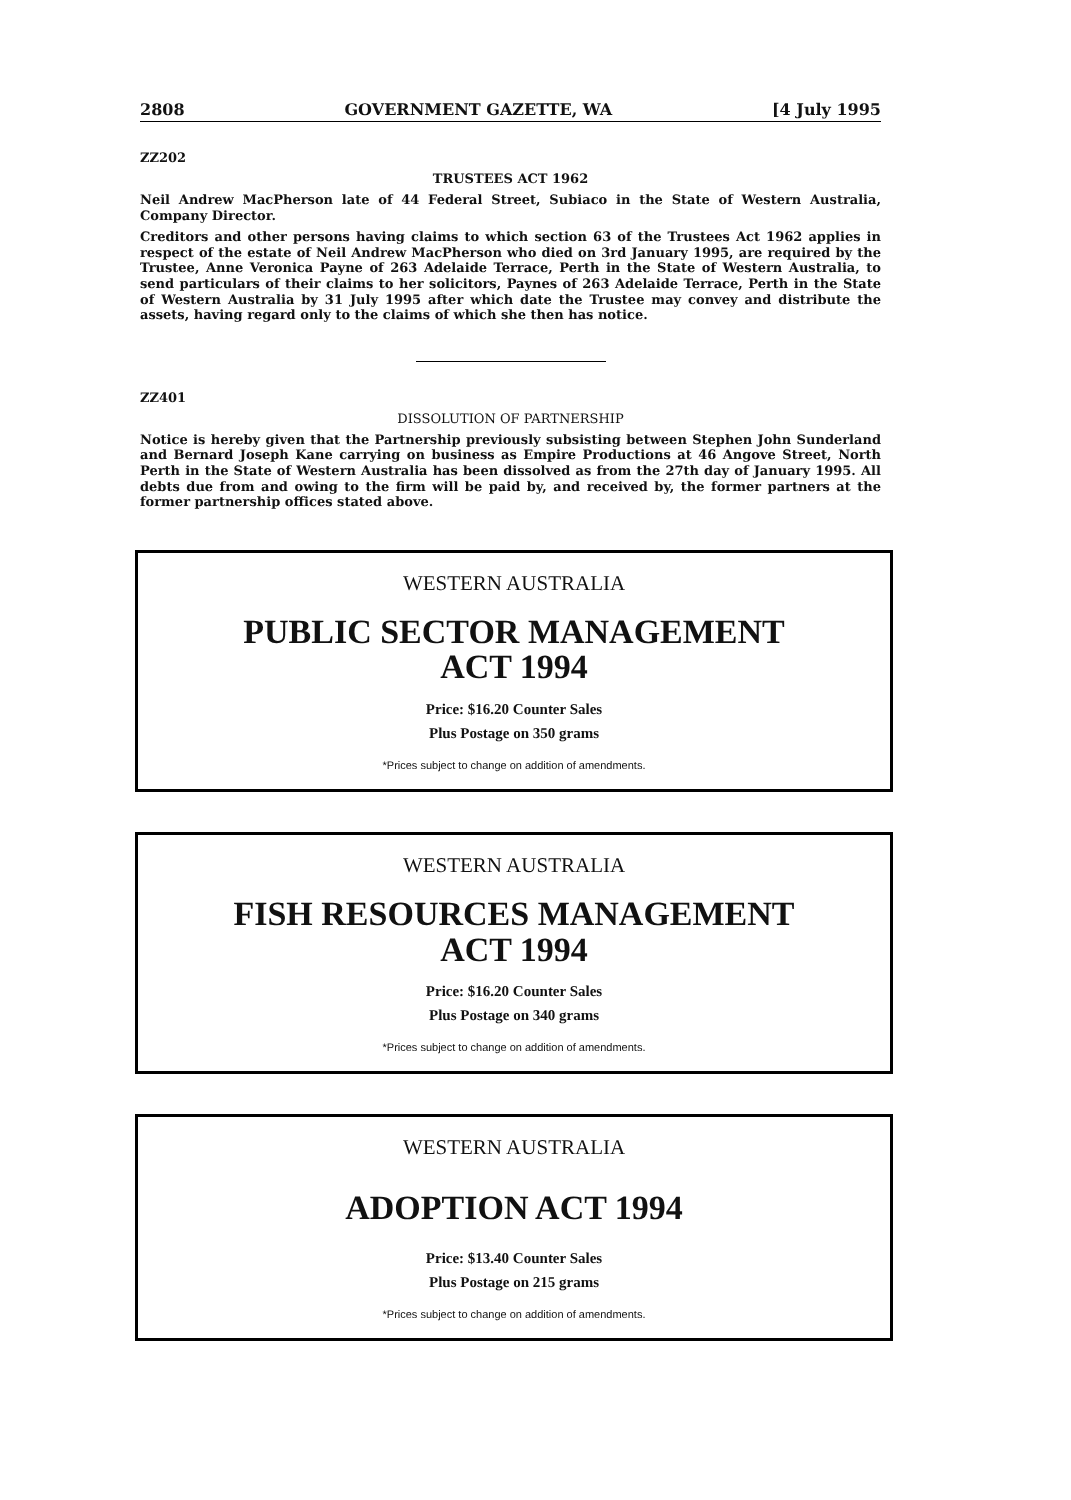2808 GOVERNMENT GAZETTE, WA [4 July 1995
ZZ202
TRUSTEES ACT 1962
Neil Andrew MacPherson late of 44 Federal Street, Subiaco in the State of Western Australia, Company Director.
Creditors and other persons having claims to which section 63 of the Trustees Act 1962 applies in respect of the estate of Neil Andrew MacPherson who died on 3rd January 1995, are required by the Trustee, Anne Veronica Payne of 263 Adelaide Terrace, Perth in the State of Western Australia, to send particulars of their claims to her solicitors, Paynes of 263 Adelaide Terrace, Perth in the State of Western Australia by 31 July 1995 after which date the Trustee may convey and distribute the assets, having regard only to the claims of which she then has notice.
ZZ401
DISSOLUTION OF PARTNERSHIP
Notice is hereby given that the Partnership previously subsisting between Stephen John Sunderland and Bernard Joseph Kane carrying on business as Empire Productions at 46 Angove Street, North Perth in the State of Western Australia has been dissolved as from the 27th day of January 1995. All debts due from and owing to the firm will be paid by, and received by, the former partners at the former partnership offices stated above.
WESTERN AUSTRALIA
PUBLIC SECTOR MANAGEMENT
ACT 1994
Price: $16.20 Counter Sales
Plus Postage on 350 grams
*Prices subject to change on addition of amendments.
WESTERN AUSTRALIA
FISH RESOURCES MANAGEMENT
ACT 1994
Price: $16.20 Counter Sales
Plus Postage on 340 grams
*Prices subject to change on addition of amendments.
WESTERN AUSTRALIA
ADOPTION ACT 1994
Price: $13.40 Counter Sales
Plus Postage on 215 grams
*Prices subject to change on addition of amendments.